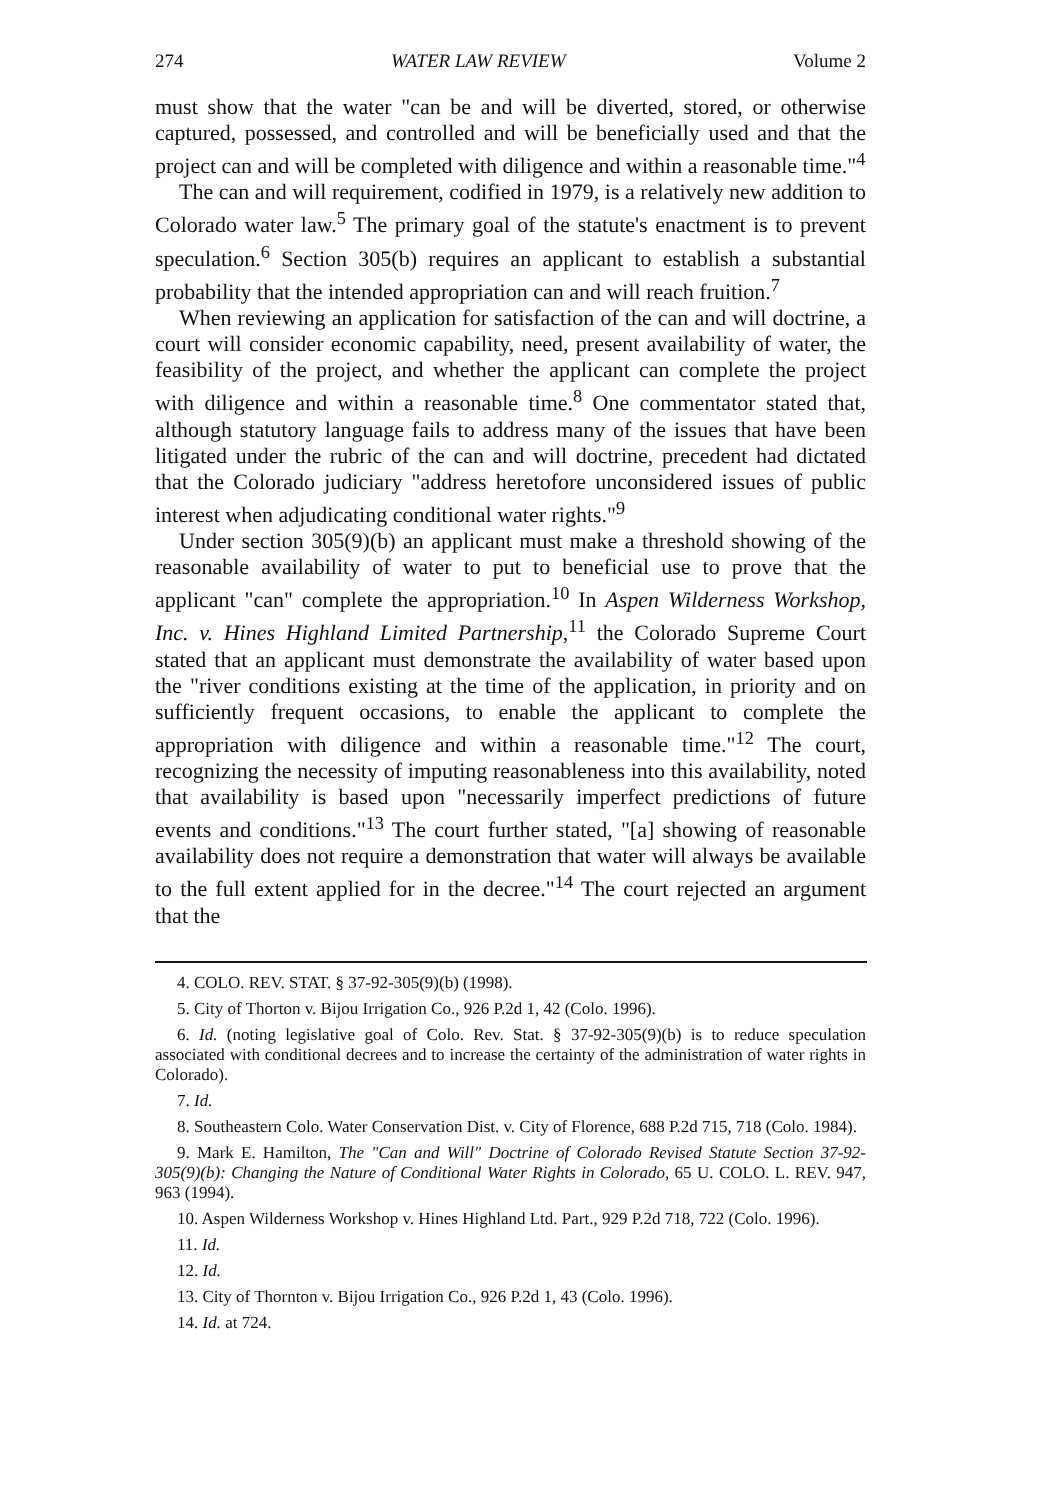274 WATER LAW REVIEW Volume 2
must show that the water "can be and will be diverted, stored, or otherwise captured, possessed, and controlled and will be beneficially used and that the project can and will be completed with diligence and within a reasonable time."<sup>4</sup>
The can and will requirement, codified in 1979, is a relatively new addition to Colorado water law.<sup>5</sup> The primary goal of the statute's enactment is to prevent speculation.<sup>6</sup> Section 305(b) requires an applicant to establish a substantial probability that the intended appropriation can and will reach fruition.<sup>7</sup>
When reviewing an application for satisfaction of the can and will doctrine, a court will consider economic capability, need, present availability of water, the feasibility of the project, and whether the applicant can complete the project with diligence and within a reasonable time.<sup>8</sup> One commentator stated that, although statutory language fails to address many of the issues that have been litigated under the rubric of the can and will doctrine, precedent had dictated that the Colorado judiciary "address heretofore unconsidered issues of public interest when adjudicating conditional water rights."<sup>9</sup>
Under section 305(9)(b) an applicant must make a threshold showing of the reasonable availability of water to put to beneficial use to prove that the applicant "can" complete the appropriation.<sup>10</sup> In Aspen Wilderness Workshop, Inc. v. Hines Highland Limited Partnership,<sup>11</sup> the Colorado Supreme Court stated that an applicant must demonstrate the availability of water based upon the "river conditions existing at the time of the application, in priority and on sufficiently frequent occasions, to enable the applicant to complete the appropriation with diligence and within a reasonable time."<sup>12</sup> The court, recognizing the necessity of imputing reasonableness into this availability, noted that availability is based upon "necessarily imperfect predictions of future events and conditions."<sup>13</sup> The court further stated, "[a] showing of reasonable availability does not require a demonstration that water will always be available to the full extent applied for in the decree."<sup>14</sup> The court rejected an argument that the
4. COLO. REV. STAT. § 37-92-305(9)(b) (1998).
5. City of Thorton v. Bijou Irrigation Co., 926 P.2d 1, 42 (Colo. 1996).
6. Id. (noting legislative goal of Colo. Rev. Stat. § 37-92-305(9)(b) is to reduce speculation associated with conditional decrees and to increase the certainty of the administration of water rights in Colorado).
7. Id.
8. Southeastern Colo. Water Conservation Dist. v. City of Florence, 688 P.2d 715, 718 (Colo. 1984).
9. Mark E. Hamilton, The "Can and Will" Doctrine of Colorado Revised Statute Section 37-92-305(9)(b): Changing the Nature of Conditional Water Rights in Colorado, 65 U. COLO. L. REV. 947, 963 (1994).
10. Aspen Wilderness Workshop v. Hines Highland Ltd. Part., 929 P.2d 718, 722 (Colo. 1996).
11. Id.
12. Id.
13. City of Thornton v. Bijou Irrigation Co., 926 P.2d 1, 43 (Colo. 1996).
14. Id. at 724.